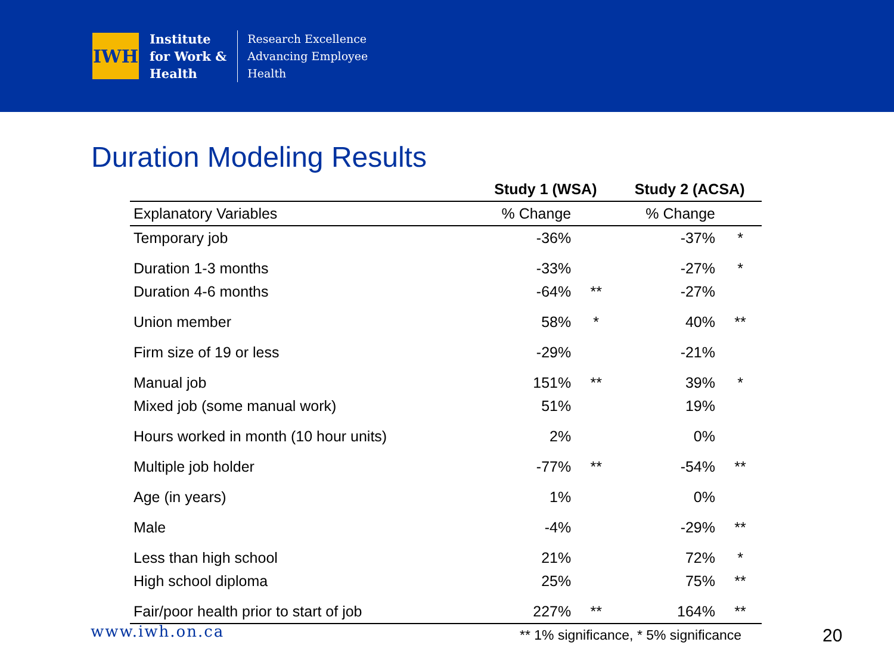IWH
Institute
for Work &
Health
Research Excellence
Advancing Employee
Health
Duration Modeling Results
| | Study 1 (WSA) | | Study 2 (ACSA) | |
| --- | --- | --- | --- | --- |
| Explanatory Variables | % Change | | % Change | |
| Temporary job | -36% | | -37% | * |
| Duration 1-3 months | -33% | | -27% | * |
| Duration 4-6 months | -64% | ** | -27% | |
| Union member | 58% | * | 40% | ** |
| Firm size of 19 or less | -29% | | -21% | |
| Manual job | 151% | ** | 39% | * |
| Mixed job (some manual work) | 51% | | 19% | |
| Hours worked in month (10 hour units) | 2% | | 0% | |
| Multiple job holder | -77% | ** | -54% | ** |
| Age (in years) | 1% | | 0% | |
| Male | -4% | | -29% | ** |
| Less than high school | 21% | | 72% | * |
| High school diploma | 25% | | 75% | ** |
| Fair/poor health prior to start of job | 227% | ** | 164% | ** |
www.iwh.on.ca
** 1% significance, * 5% significance
20